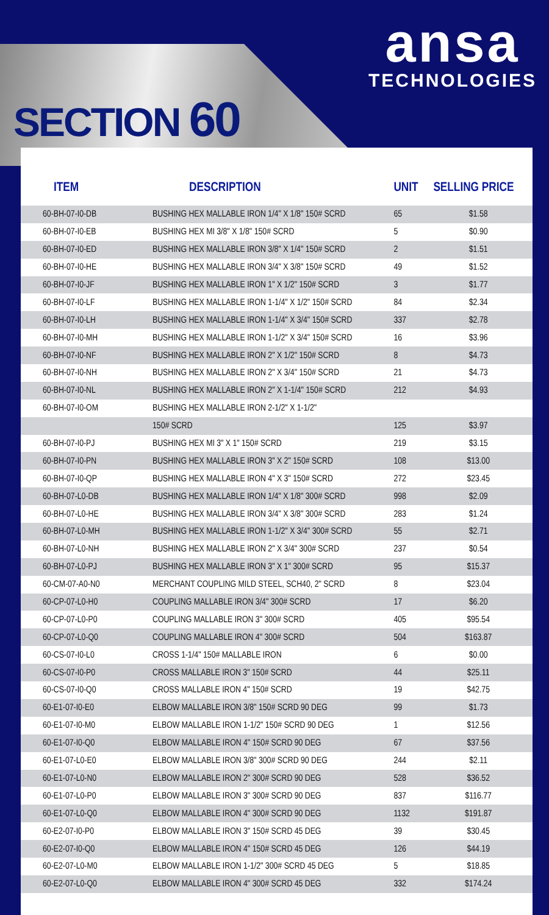ansa
TECHNOLOGIES
SECTION 60
| ITEM | DESCRIPTION | UNIT | SELLING PRICE |
| --- | --- | --- | --- |
| 60-BH-07-I0-DB | BUSHING HEX MALLABLE IRON 1/4" X 1/8" 150# SCRD | 65 | $1.58 |
| 60-BH-07-I0-EB | BUSHING HEX MI 3/8" X 1/8" 150# SCRD | 5 | $0.90 |
| 60-BH-07-I0-ED | BUSHING HEX MALLABLE IRON 3/8" X 1/4" 150# SCRD | 2 | $1.51 |
| 60-BH-07-I0-HE | BUSHING HEX MALLABLE IRON 3/4" X 3/8" 150# SCRD | 49 | $1.52 |
| 60-BH-07-I0-JF | BUSHING HEX MALLABLE IRON 1" X 1/2" 150# SCRD | 3 | $1.77 |
| 60-BH-07-I0-LF | BUSHING HEX MALLABLE IRON 1-1/4" X 1/2" 150# SCRD | 84 | $2.34 |
| 60-BH-07-I0-LH | BUSHING HEX MALLABLE IRON 1-1/4" X 3/4" 150# SCRD | 337 | $2.78 |
| 60-BH-07-I0-MH | BUSHING HEX MALLABLE IRON 1-1/2" X 3/4" 150# SCRD | 16 | $3.96 |
| 60-BH-07-I0-NF | BUSHING HEX MALLABLE IRON 2" X 1/2" 150# SCRD | 8 | $4.73 |
| 60-BH-07-I0-NH | BUSHING HEX MALLABLE IRON 2" X 3/4" 150# SCRD | 21 | $4.73 |
| 60-BH-07-I0-NL | BUSHING HEX MALLABLE IRON 2" X 1-1/4" 150# SCRD | 212 | $4.93 |
| 60-BH-07-I0-OM | BUSHING HEX MALLABLE IRON 2-1/2" X 1-1/2" | | |
| | 150# SCRD | 125 | $3.97 |
| 60-BH-07-I0-PJ | BUSHING HEX MI 3" X 1" 150# SCRD | 219 | $3.15 |
| 60-BH-07-I0-PN | BUSHING HEX MALLABLE IRON 3" X 2" 150# SCRD | 108 | $13.00 |
| 60-BH-07-I0-QP | BUSHING HEX MALLABLE IRON 4" X 3" 150# SCRD | 272 | $23.45 |
| 60-BH-07-L0-DB | BUSHING HEX MALLABLE IRON 1/4" X 1/8" 300# SCRD | 998 | $2.09 |
| 60-BH-07-L0-HE | BUSHING HEX MALLABLE IRON 3/4" X 3/8" 300# SCRD | 283 | $1.24 |
| 60-BH-07-L0-MH | BUSHING HEX MALLABLE IRON 1-1/2" X 3/4" 300# SCRD | 55 | $2.71 |
| 60-BH-07-L0-NH | BUSHING HEX MALLABLE IRON 2" X 3/4" 300# SCRD | 237 | $0.54 |
| 60-BH-07-L0-PJ | BUSHING HEX MALLABLE IRON 3" X 1" 300# SCRD | 95 | $15.37 |
| 60-CM-07-A0-N0 | MERCHANT COUPLING MILD STEEL, SCH40, 2" SCRD | 8 | $23.04 |
| 60-CP-07-L0-H0 | COUPLING MALLABLE IRON 3/4" 300# SCRD | 17 | $6.20 |
| 60-CP-07-L0-P0 | COUPLING MALLABLE IRON 3" 300# SCRD | 405 | $95.54 |
| 60-CP-07-L0-Q0 | COUPLING MALLABLE IRON 4" 300# SCRD | 504 | $163.87 |
| 60-CS-07-I0-L0 | CROSS 1-1/4" 150# MALLABLE IRON | 6 | $0.00 |
| 60-CS-07-I0-P0 | CROSS MALLABLE IRON 3" 150# SCRD | 44 | $25.11 |
| 60-CS-07-I0-Q0 | CROSS MALLABLE IRON 4" 150# SCRD | 19 | $42.75 |
| 60-E1-07-I0-E0 | ELBOW MALLABLE IRON 3/8" 150# SCRD 90 DEG | 99 | $1.73 |
| 60-E1-07-I0-M0 | ELBOW MALLABLE IRON 1-1/2" 150# SCRD 90 DEG | 1 | $12.56 |
| 60-E1-07-I0-Q0 | ELBOW MALLABLE IRON 4" 150# SCRD 90 DEG | 67 | $37.56 |
| 60-E1-07-L0-E0 | ELBOW MALLABLE IRON 3/8" 300# SCRD 90 DEG | 244 | $2.11 |
| 60-E1-07-L0-N0 | ELBOW MALLABLE IRON 2" 300# SCRD 90 DEG | 528 | $36.52 |
| 60-E1-07-L0-P0 | ELBOW MALLABLE IRON 3" 300# SCRD 90 DEG | 837 | $116.77 |
| 60-E1-07-L0-Q0 | ELBOW MALLABLE IRON 4" 300# SCRD 90 DEG | 1132 | $191.87 |
| 60-E2-07-I0-P0 | ELBOW MALLABLE IRON 3" 150# SCRD 45 DEG | 39 | $30.45 |
| 60-E2-07-I0-Q0 | ELBOW MALLABLE IRON 4" 150# SCRD 45 DEG | 126 | $44.19 |
| 60-E2-07-L0-M0 | ELBOW MALLABLE IRON 1-1/2" 300# SCRD 45 DEG | 5 | $18.85 |
| 60-E2-07-L0-Q0 | ELBOW MALLABLE IRON 4" 300# SCRD 45 DEG | 332 | $174.24 |